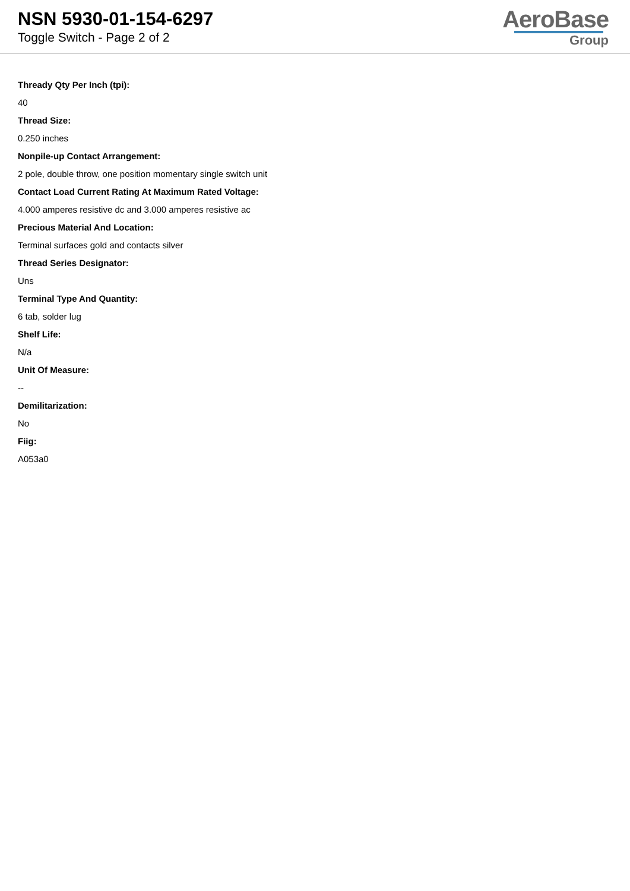NSN 5930-01-154-6297
Toggle Switch - Page 2 of 2
AeroBase
Group
Thready Qty Per Inch (tpi):
40
Thread Size:
0.250 inches
Nonpile-up Contact Arrangement:
2 pole, double throw, one position momentary single switch unit
Contact Load Current Rating At Maximum Rated Voltage:
4.000 amperes resistive dc and 3.000 amperes resistive ac
Precious Material And Location:
Terminal surfaces gold and contacts silver
Thread Series Designator:
Uns
Terminal Type And Quantity:
6 tab, solder lug
Shelf Life:
N/a
Unit Of Measure:
--
Demilitarization:
No
Fiig:
A053a0